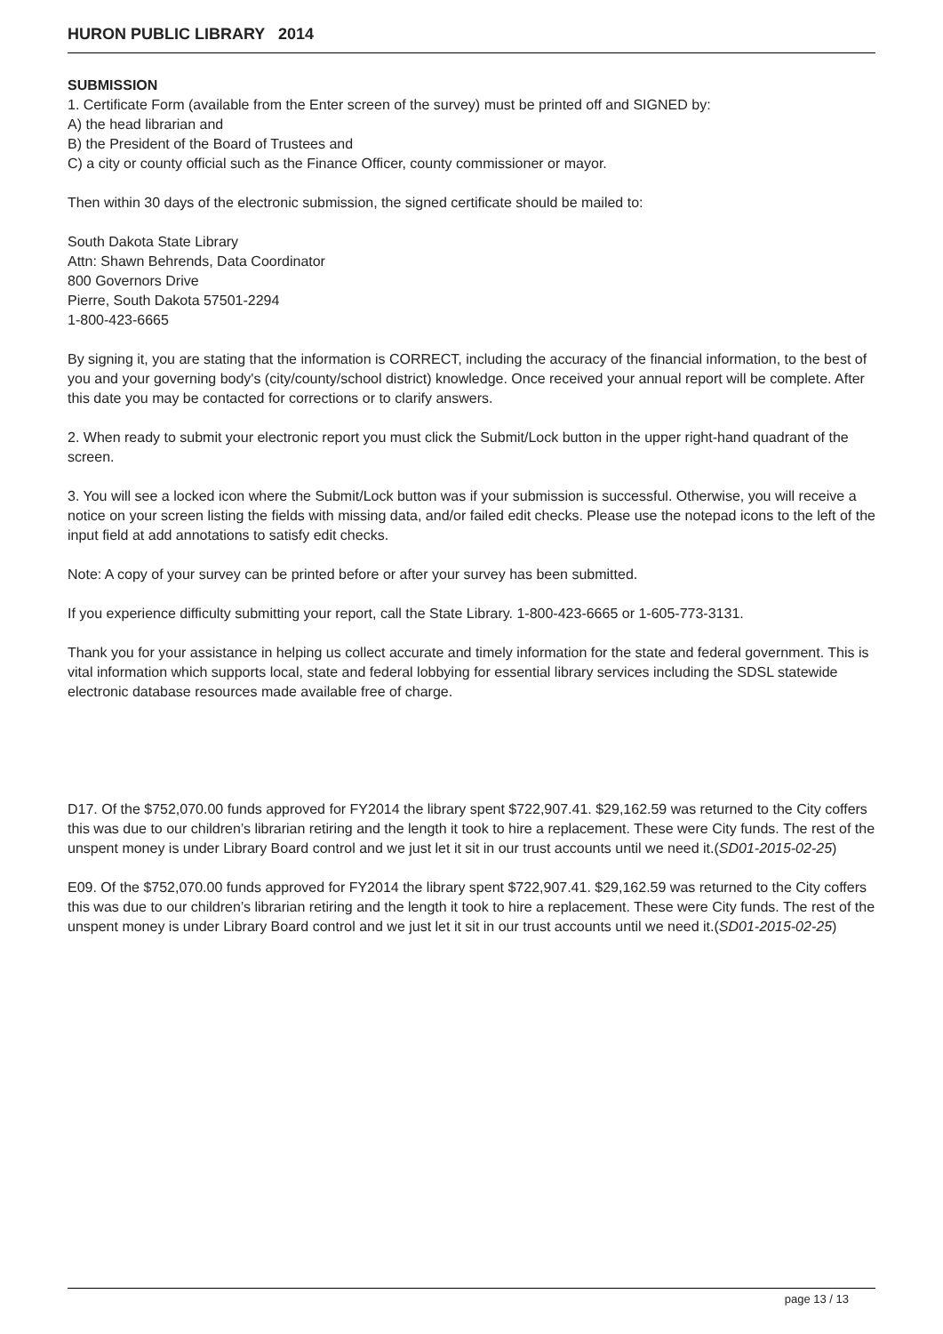HURON PUBLIC LIBRARY 2014
SUBMISSION
1. Certificate Form (available from the Enter screen of the survey) must be printed off and SIGNED by:
A) the head librarian and
B) the President of the Board of Trustees and
C) a city or county official such as the Finance Officer, county commissioner or mayor.
Then within 30 days of the electronic submission, the signed certificate should be mailed to:
South Dakota State Library
Attn: Shawn Behrends, Data Coordinator
800 Governors Drive
Pierre, South Dakota 57501-2294
1-800-423-6665
By signing it, you are stating that the information is CORRECT, including the accuracy of the financial information, to the best of you and your governing body's (city/county/school district) knowledge. Once received your annual report will be complete. After this date you may be contacted for corrections or to clarify answers.
2. When ready to submit your electronic report you must click the Submit/Lock button in the upper right-hand quadrant of the screen.
3. You will see a locked icon where the Submit/Lock button was if your submission is successful. Otherwise, you will receive a notice on your screen listing the fields with missing data, and/or failed edit checks. Please use the notepad icons to the left of the input field at add annotations to satisfy edit checks.
Note: A copy of your survey can be printed before or after your survey has been submitted.
If you experience difficulty submitting your report, call the State Library. 1-800-423-6665 or 1-605-773-3131.
Thank you for your assistance in helping us collect accurate and timely information for the state and federal government. This is vital information which supports local, state and federal lobbying for essential library services including the SDSL statewide electronic database resources made available free of charge.
D17. Of the $752,070.00 funds approved for FY2014 the library spent $722,907.41. $29,162.59 was returned to the City coffers this was due to our children’s librarian retiring and the length it took to hire a replacement. These were City funds. The rest of the unspent money is under Library Board control and we just let it sit in our trust accounts until we need it.(SD01-2015-02-25)
E09. Of the $752,070.00 funds approved for FY2014 the library spent $722,907.41. $29,162.59 was returned to the City coffers this was due to our children’s librarian retiring and the length it took to hire a replacement. These were City funds. The rest of the unspent money is under Library Board control and we just let it sit in our trust accounts until we need it.(SD01-2015-02-25)
page 13 / 13